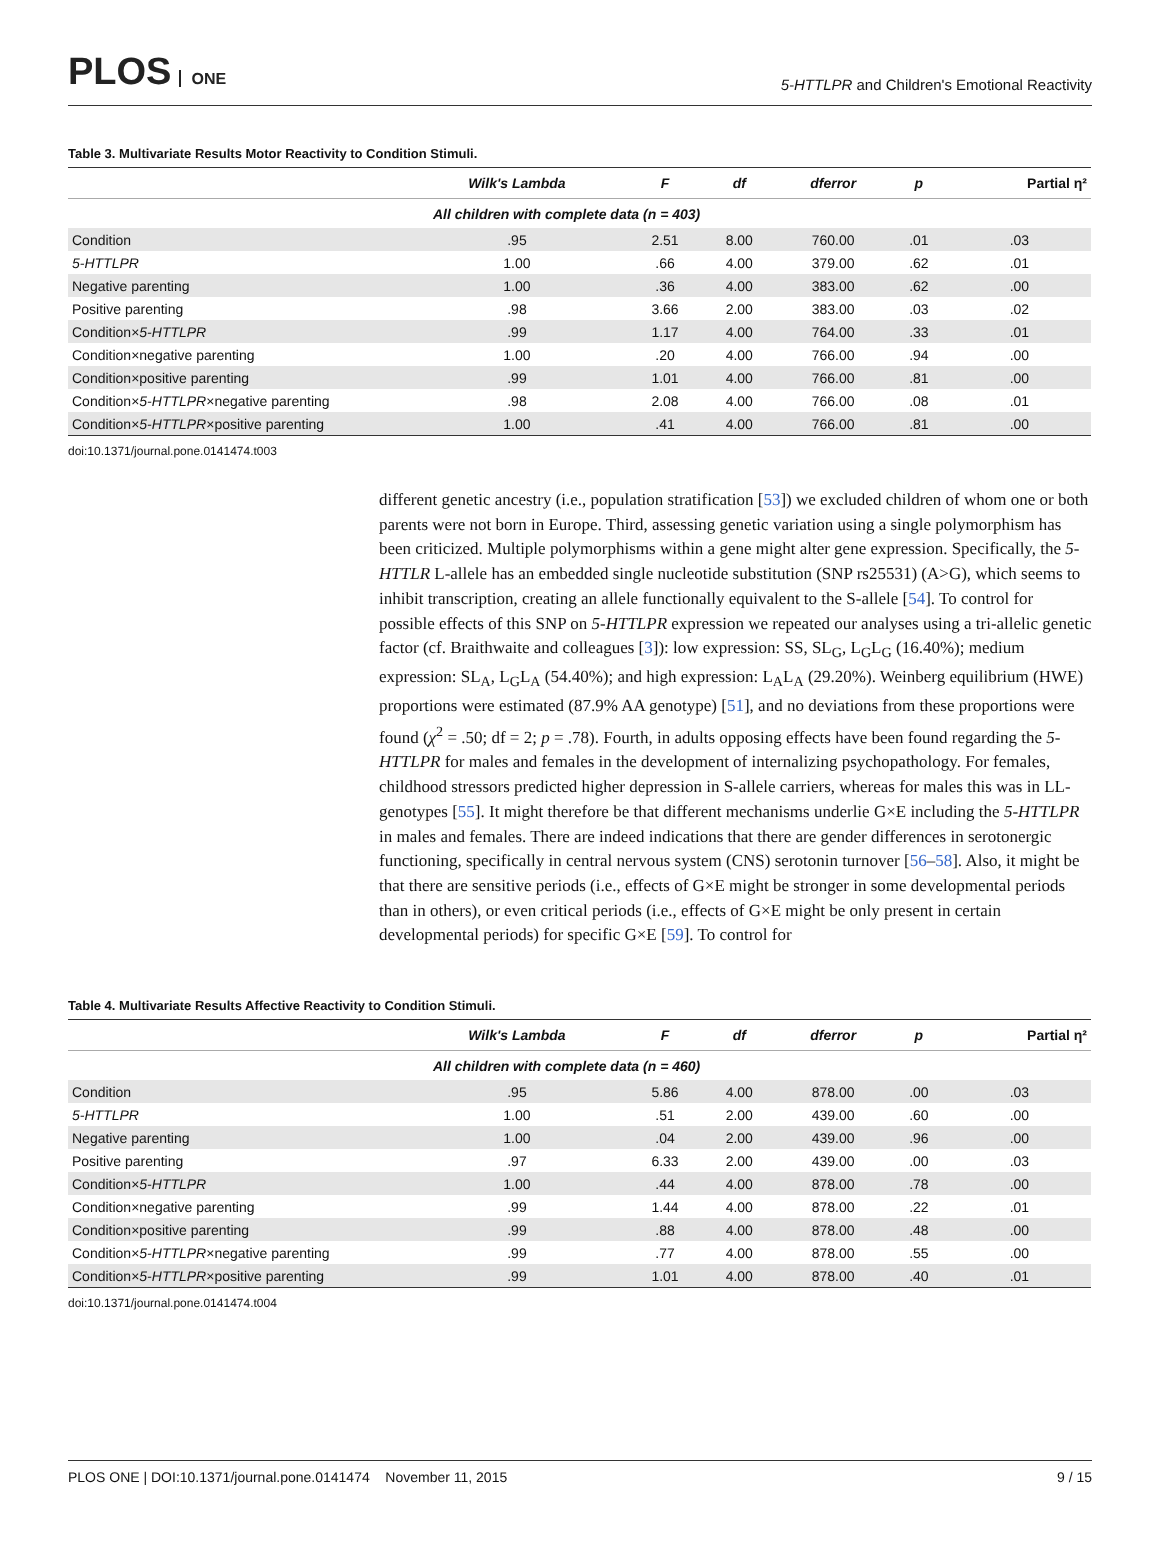PLOS ONE
5-HTTLPR and Children's Emotional Reactivity
Table 3. Multivariate Results Motor Reactivity to Condition Stimuli.
| | Wilk's Lambda | F | df | dferror | p | Partial η² |
| --- | --- | --- | --- | --- | --- | --- |
| All children with complete data (n = 403) | | | | | | |
| Condition | .95 | 2.51 | 8.00 | 760.00 | .01 | .03 |
| 5-HTTLPR | 1.00 | .66 | 4.00 | 379.00 | .62 | .01 |
| Negative parenting | 1.00 | .36 | 4.00 | 383.00 | .62 | .00 |
| Positive parenting | .98 | 3.66 | 2.00 | 383.00 | .03 | .02 |
| Condition× 5-HTTLPR | .99 | 1.17 | 4.00 | 764.00 | .33 | .01 |
| Condition×negative parenting | 1.00 | .20 | 4.00 | 766.00 | .94 | .00 |
| Condition×positive parenting | .99 | 1.01 | 4.00 | 766.00 | .81 | .00 |
| Condition× 5-HTTLPR ×negative parenting | .98 | 2.08 | 4.00 | 766.00 | .08 | .01 |
| Condition× 5-HTTLPR ×positive parenting | 1.00 | .41 | 4.00 | 766.00 | .81 | .00 |
doi:10.1371/journal.pone.0141474.t003
different genetic ancestry (i.e., population stratification [53]) we excluded children of whom one or both parents were not born in Europe. Third, assessing genetic variation using a single polymorphism has been criticized. Multiple polymorphisms within a gene might alter gene expression. Specifically, the 5-HTTLR L-allele has an embedded single nucleotide substitution (SNP rs25531) (A>G), which seems to inhibit transcription, creating an allele functionally equivalent to the S-allele [54]. To control for possible effects of this SNP on 5-HTTLPR expression we repeated our analyses using a tri-allelic genetic factor (cf. Braithwaite and colleagues [3]): low expression: SS, SL<sub>G</sub>, L<sub>G</sub>L<sub>G</sub> (16.40%); medium expression: SL<sub>A</sub>, L<sub>G</sub>L<sub>A</sub> (54.40%); and high expression: L<sub>A</sub>L<sub>A</sub> (29.20%). Weinberg equilibrium (HWE) proportions were estimated (87.9% AA genotype) [51], and no deviations from these proportions were found (χ<sup>2</sup> = .50; df = 2; p = .78). Fourth, in adults opposing effects have been found regarding the 5-HTTLPR for males and females in the development of internalizing psychopathology. For females, childhood stressors predicted higher depression in S-allele carriers, whereas for males this was in LL-genotypes [55]. It might therefore be that different mechanisms underlie G×E including the 5-HTTLPR in males and females. There are indeed indications that there are gender differences in serotonergic functioning, specifically in central nervous system (CNS) serotonin turnover [56–58]. Also, it might be that there are sensitive periods (i.e., effects of G×E might be stronger in some developmental periods than in others), or even critical periods (i.e., effects of G×E might be only present in certain developmental periods) for specific G×E [59]. To control for
Table 4. Multivariate Results Affective Reactivity to Condition Stimuli.
| | Wilk's Lambda | F | df | dferror | p | Partial η² |
| --- | --- | --- | --- | --- | --- | --- |
| All children with complete data (n = 460) | | | | | | |
| Condition | .95 | 5.86 | 4.00 | 878.00 | .00 | .03 |
| 5-HTTLPR | 1.00 | .51 | 2.00 | 439.00 | .60 | .00 |
| Negative parenting | 1.00 | .04 | 2.00 | 439.00 | .96 | .00 |
| Positive parenting | .97 | 6.33 | 2.00 | 439.00 | .00 | .03 |
| Condition× 5-HTTLPR | 1.00 | .44 | 4.00 | 878.00 | .78 | .00 |
| Condition×negative parenting | .99 | 1.44 | 4.00 | 878.00 | .22 | .01 |
| Condition×positive parenting | .99 | .88 | 4.00 | 878.00 | .48 | .00 |
| Condition× 5-HTTLPR ×negative parenting | .99 | .77 | 4.00 | 878.00 | .55 | .00 |
| Condition× 5-HTTLPR ×positive parenting | .99 | 1.01 | 4.00 | 878.00 | .40 | .01 |
doi:10.1371/journal.pone.0141474.t004
PLOS ONE | DOI:10.1371/journal.pone.0141474 November 11, 2015 9 / 15